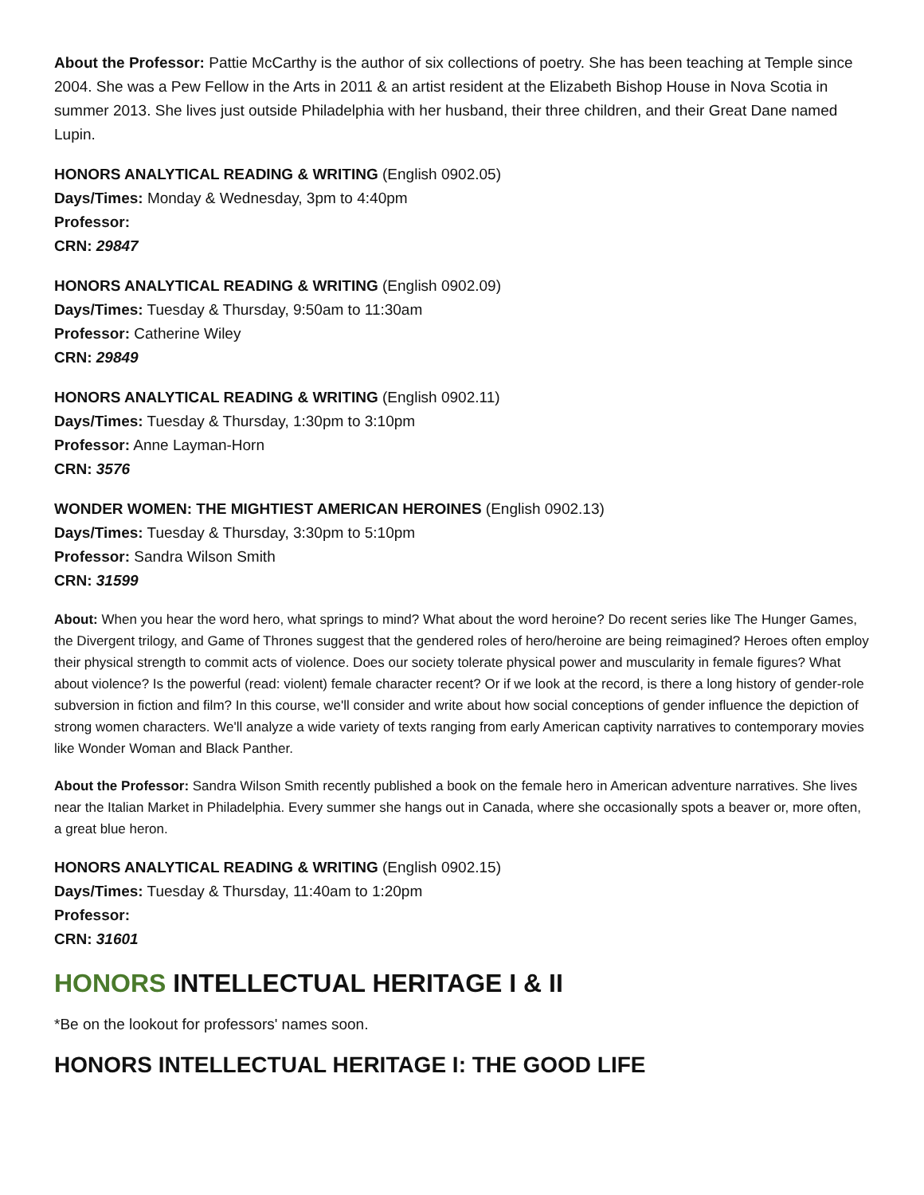About the Professor: Pattie McCarthy is the author of six collections of poetry. She has been teaching at Temple since 2004. She was a Pew Fellow in the Arts in 2011 & an artist resident at the Elizabeth Bishop House in Nova Scotia in summer 2013. She lives just outside Philadelphia with her husband, their three children, and their Great Dane named Lupin.
HONORS ANALYTICAL READING & WRITING (English 0902.05)
Days/Times: Monday & Wednesday, 3pm to 4:40pm
Professor:
CRN: 29847
HONORS ANALYTICAL READING & WRITING (English 0902.09)
Days/Times: Tuesday & Thursday, 9:50am to 11:30am
Professor: Catherine Wiley
CRN: 29849
HONORS ANALYTICAL READING & WRITING (English 0902.11)
Days/Times: Tuesday & Thursday, 1:30pm to 3:10pm
Professor: Anne Layman-Horn
CRN: 3576
WONDER WOMEN: THE MIGHTIEST AMERICAN HEROINES (English 0902.13)
Days/Times: Tuesday & Thursday, 3:30pm to 5:10pm
Professor: Sandra Wilson Smith
CRN: 31599
About: When you hear the word hero, what springs to mind? What about the word heroine? Do recent series like The Hunger Games, the Divergent trilogy, and Game of Thrones suggest that the gendered roles of hero/heroine are being reimagined? Heroes often employ their physical strength to commit acts of violence. Does our society tolerate physical power and muscularity in female figures? What about violence? Is the powerful (read: violent) female character recent? Or if we look at the record, is there a long history of gender-role subversion in fiction and film? In this course, we'll consider and write about how social conceptions of gender influence the depiction of strong women characters. We'll analyze a wide variety of texts ranging from early American captivity narratives to contemporary movies like Wonder Woman and Black Panther.
About the Professor: Sandra Wilson Smith recently published a book on the female hero in American adventure narratives. She lives near the Italian Market in Philadelphia. Every summer she hangs out in Canada, where she occasionally spots a beaver or, more often, a great blue heron.
HONORS ANALYTICAL READING & WRITING (English 0902.15)
Days/Times: Tuesday & Thursday, 11:40am to 1:20pm
Professor:
CRN: 31601
HONORS INTELLECTUAL HERITAGE I & II
*Be on the lookout for professors' names soon.
HONORS INTELLECTUAL HERITAGE I: THE GOOD LIFE